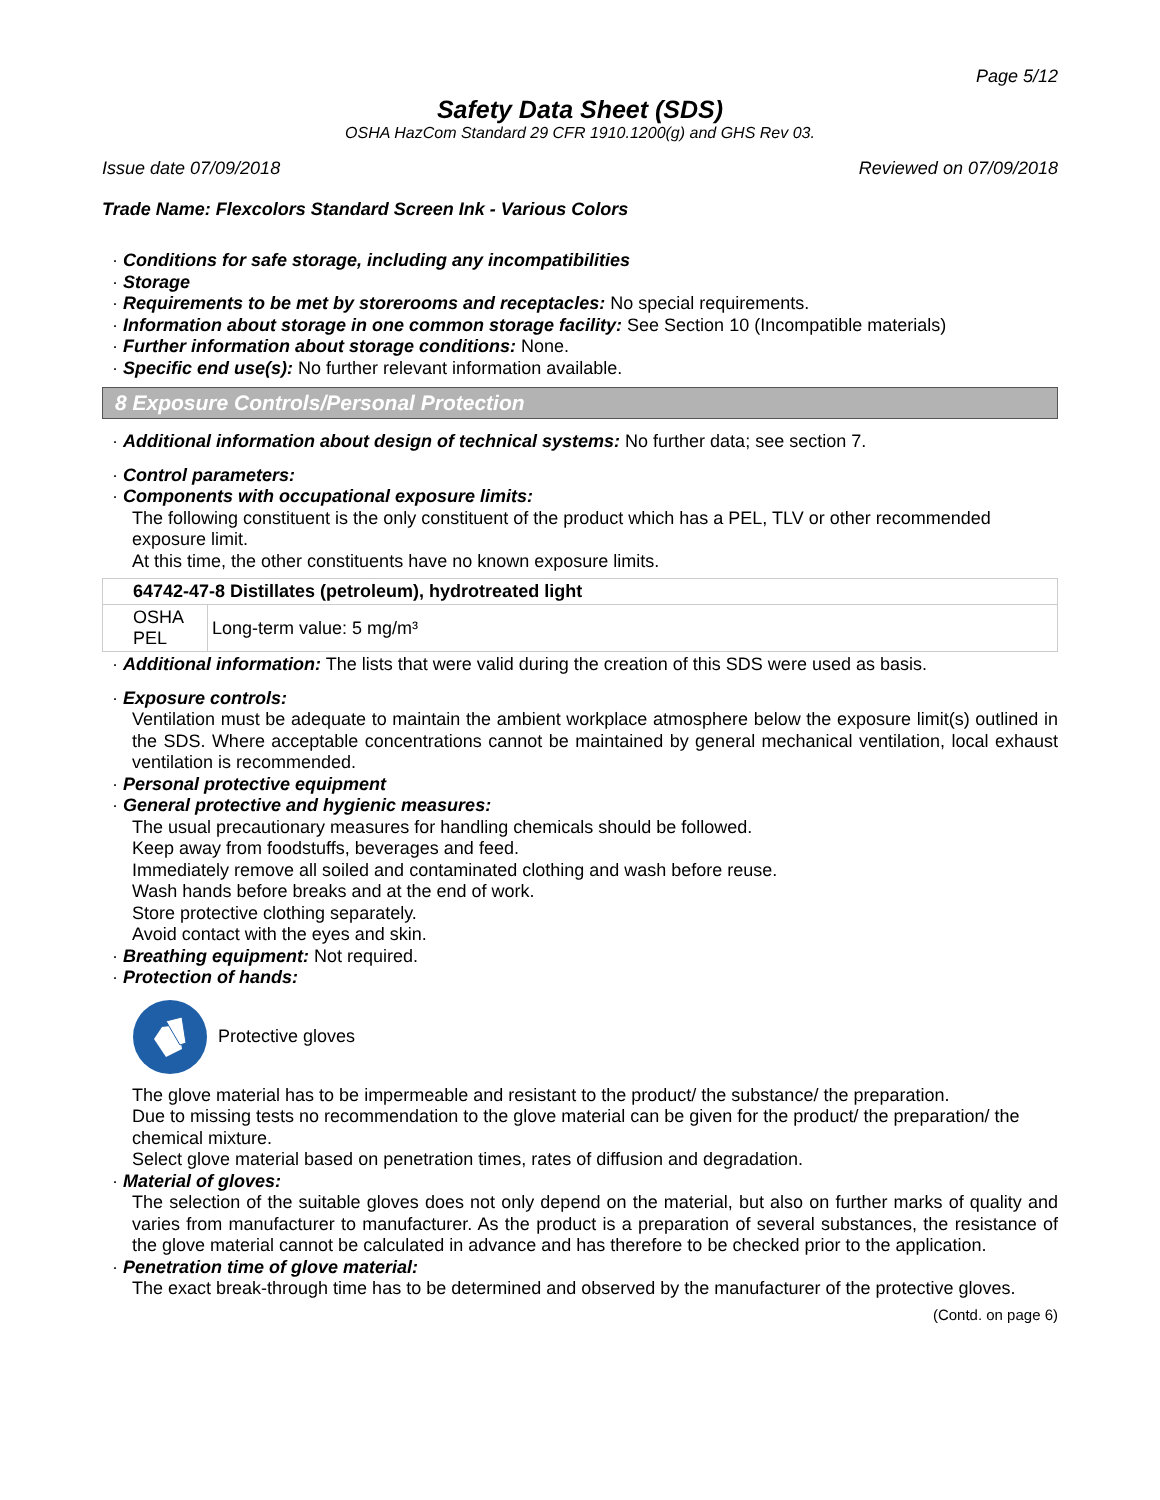Page 5/12
Safety Data Sheet (SDS)
OSHA HazCom Standard 29 CFR 1910.1200(g) and GHS Rev 03.
Issue date 07/09/2018 Reviewed on 07/09/2018
Trade Name: Flexcolors Standard Screen Ink - Various Colors
· Conditions for safe storage, including any incompatibilities
· Storage
· Requirements to be met by storerooms and receptacles: No special requirements.
· Information about storage in one common storage facility: See Section 10 (Incompatible materials)
· Further information about storage conditions: None.
· Specific end use(s): No further relevant information available.
8 Exposure Controls/Personal Protection
· Additional information about design of technical systems: No further data; see section 7.
· Control parameters:
· Components with occupational exposure limits:
The following constituent is the only constituent of the product which has a PEL, TLV or other recommended exposure limit.
At this time, the other constituents have no known exposure limits.
| 64742-47-8 Distillates (petroleum), hydrotreated light | |
| --- | --- |
| OSHA PEL | Long-term value: 5 mg/m³ |
· Additional information: The lists that were valid during the creation of this SDS were used as basis.
· Exposure controls:
Ventilation must be adequate to maintain the ambient workplace atmosphere below the exposure limit(s) outlined in the SDS. Where acceptable concentrations cannot be maintained by general mechanical ventilation, local exhaust ventilation is recommended.
· Personal protective equipment
· General protective and hygienic measures:
The usual precautionary measures for handling chemicals should be followed.
Keep away from foodstuffs, beverages and feed.
Immediately remove all soiled and contaminated clothing and wash before reuse.
Wash hands before breaks and at the end of work.
Store protective clothing separately.
Avoid contact with the eyes and skin.
· Breathing equipment: Not required.
· Protection of hands:
Protective gloves
The glove material has to be impermeable and resistant to the product/ the substance/ the preparation.
Due to missing tests no recommendation to the glove material can be given for the product/ the preparation/ the chemical mixture.
Select glove material based on penetration times, rates of diffusion and degradation.
· Material of gloves:
The selection of the suitable gloves does not only depend on the material, but also on further marks of quality and varies from manufacturer to manufacturer. As the product is a preparation of several substances, the resistance of the glove material cannot be calculated in advance and has therefore to be checked prior to the application.
· Penetration time of glove material:
The exact break-through time has to be determined and observed by the manufacturer of the protective gloves.
(Contd. on page 6)